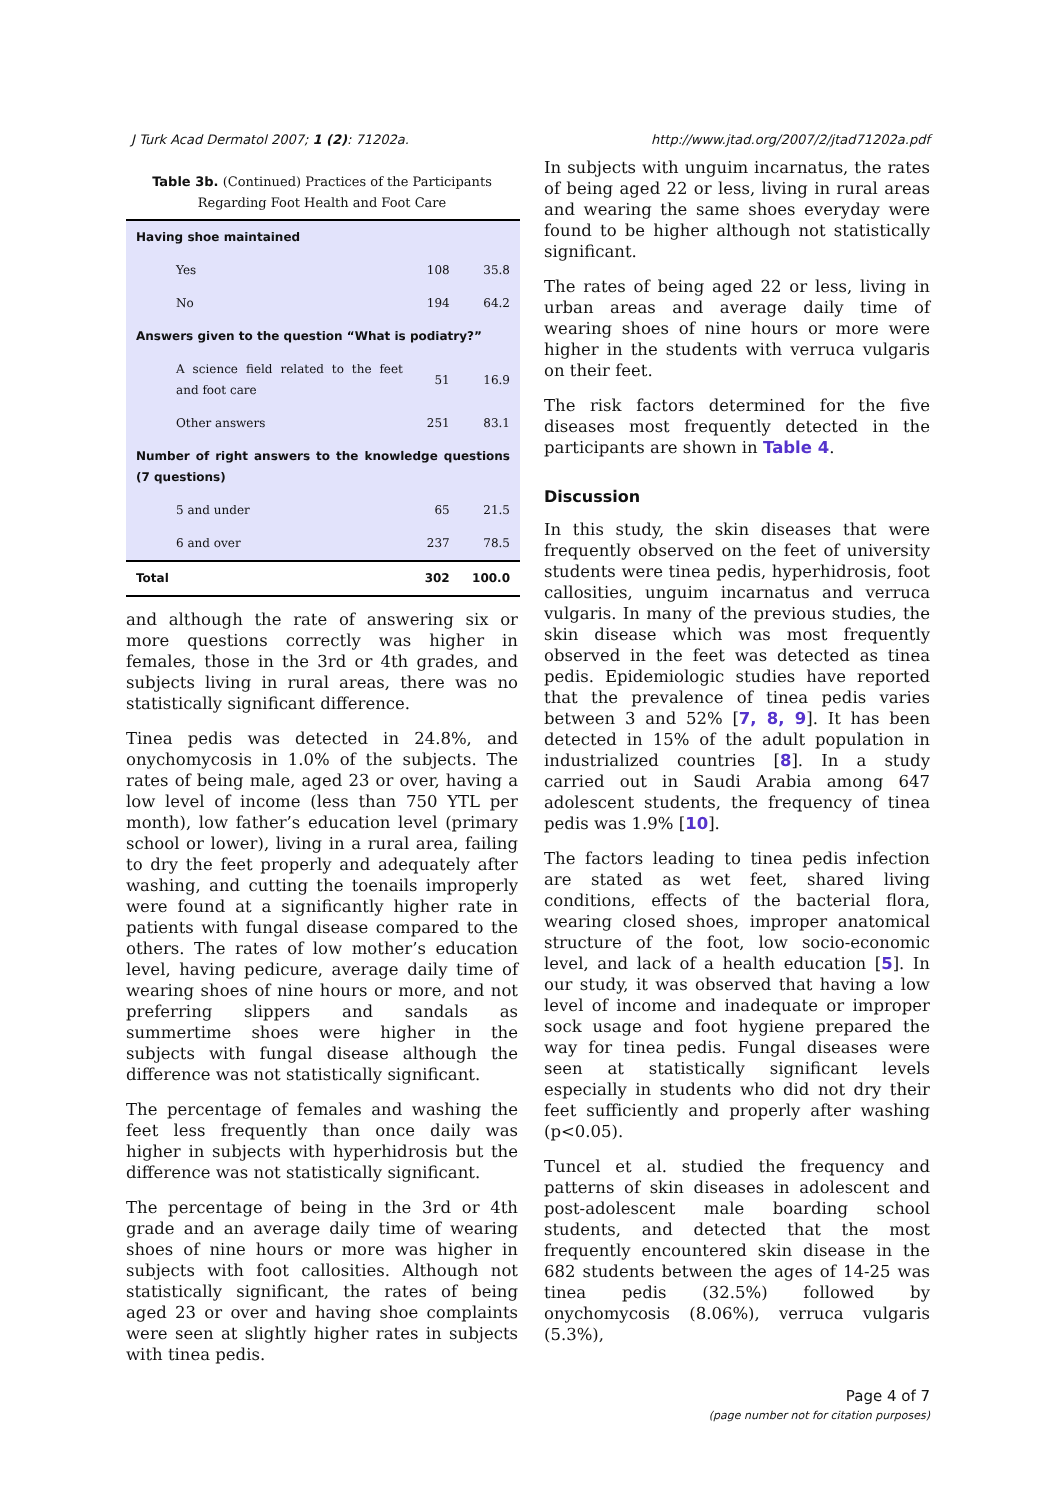J Turk Acad Dermatol 2007; 1 (2): 71202a. http://www.jtad.org/2007/2/jtad71202a.pdf
Table 3b. (Continued) Practices of the Participants Regarding Foot Health and Foot Care
| Having shoe maintained | | |
| Yes | 108 | 35.8 |
| No | 194 | 64.2 |
| Answers given to the question “What is podiatry?” | | |
| A science field related to the feet and foot care | 51 | 16.9 |
| Other answers | 251 | 83.1 |
| Number of right answers to the knowledge questions (7 questions) | | |
| 5 and under | 65 | 21.5 |
| 6 and over | 237 | 78.5 |
| Total | 302 | 100.0 |
and although the rate of answering six or more questions correctly was higher in females, those in the 3rd or 4th grades, and subjects living in rural areas, there was no statistically significant difference.
Tinea pedis was detected in 24.8%, and onychomycosis in 1.0% of the subjects. The rates of being male, aged 23 or over, having a low level of income (less than 750 YTL per month), low father’s education level (primary school or lower), living in a rural area, failing to dry the feet properly and adequately after washing, and cutting the toenails improperly were found at a significantly higher rate in patients with fungal disease compared to the others. The rates of low mother’s education level, having pedicure, average daily time of wearing shoes of nine hours or more, and not preferring slippers and sandals as summertime shoes were higher in the subjects with fungal disease although the difference was not statistically significant.
The percentage of females and washing the feet less frequently than once daily was higher in subjects with hyperhidrosis but the difference was not statistically significant.
The percentage of being in the 3rd or 4th grade and an average daily time of wearing shoes of nine hours or more was higher in subjects with foot callosities. Although not statistically significant, the rates of being aged 23 or over and having shoe complaints were seen at slightly higher rates in subjects with tinea pedis.
In subjects with unguim incarnatus, the rates of being aged 22 or less, living in rural areas and wearing the same shoes everyday were found to be higher although not statistically significant.
The rates of being aged 22 or less, living in urban areas and average daily time of wearing shoes of nine hours or more were higher in the students with verruca vulgaris on their feet.
The risk factors determined for the five diseases most frequently detected in the participants are shown in Table 4.
Discussion
In this study, the skin diseases that were frequently observed on the feet of university students were tinea pedis, hyperhidrosis, foot callosities, unguim incarnatus and verruca vulgaris. In many of the previous studies, the skin disease which was most frequently observed in the feet was detected as tinea pedis. Epidemiologic studies have reported that the prevalence of tinea pedis varies between 3 and 52% [7, 8, 9]. It has been detected in 15% of the adult population in industrialized countries [8]. In a study carried out in Saudi Arabia among 647 adolescent students, the frequency of tinea pedis was 1.9% [10].
The factors leading to tinea pedis infection are stated as wet feet, shared living conditions, effects of the bacterial flora, wearing closed shoes, improper anatomical structure of the foot, low socio-economic level, and lack of a health education [5]. In our study, it was observed that having a low level of income and inadequate or improper sock usage and foot hygiene prepared the way for tinea pedis. Fungal diseases were seen at statistically significant levels especially in students who did not dry their feet sufficiently and properly after washing (p<0.05).
Tuncel et al. studied the frequency and patterns of skin diseases in adolescent and post-adolescent male boarding school students, and detected that the most frequently encountered skin disease in the 682 students between the ages of 14-25 was tinea pedis (32.5%) followed by onychomycosis (8.06%), verruca vulgaris (5.3%),
Page 4 of 7
(page number not for citation purposes)